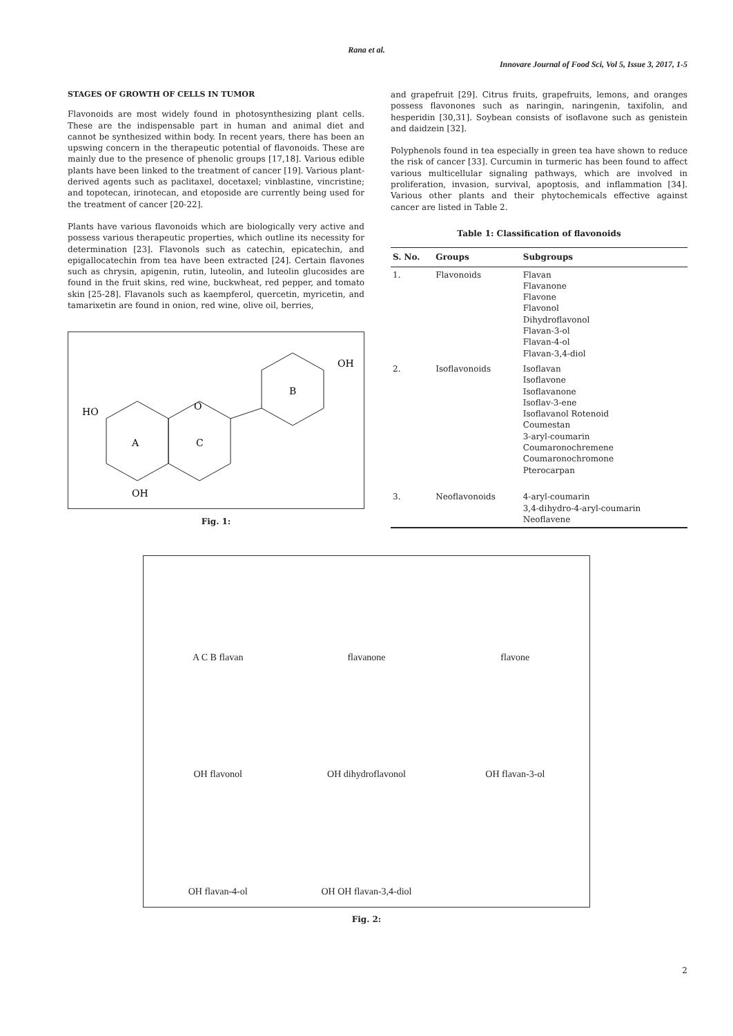Rana et al.
Innovare Journal of Food Sci, Vol 5, Issue 3, 2017, 1-5
STAGES OF GROWTH OF CELLS IN TUMOR
Flavonoids are most widely found in photosynthesizing plant cells. These are the indispensable part in human and animal diet and cannot be synthesized within body. In recent years, there has been an upswing concern in the therapeutic potential of flavonoids. These are mainly due to the presence of phenolic groups [17,18]. Various edible plants have been linked to the treatment of cancer [19]. Various plant-derived agents such as paclitaxel, docetaxel; vinblastine, vincristine; and topotecan, irinotecan, and etoposide are currently being used for the treatment of cancer [20-22].
Plants have various flavonoids which are biologically very active and possess various therapeutic properties, which outline its necessity for determination [23]. Flavonols such as catechin, epicatechin, and epigallocatechin from tea have been extracted [24]. Certain flavones such as chrysin, apigenin, rutin, luteolin, and luteolin glucosides are found in the fruit skins, red wine, buckwheat, red pepper, and tomato skin [25-28]. Flavanols such as kaempferol, quercetin, myricetin, and tamarixetin are found in onion, red wine, olive oil, berries,
HO
A
C
B
O
OH
OH
Fig. 1:
and grapefruit [29]. Citrus fruits, grapefruits, lemons, and oranges possess flavonones such as naringin, naringenin, taxifolin, and hesperidin [30,31]. Soybean consists of isoflavone such as genistein and daidzein [32].
Polyphenols found in tea especially in green tea have shown to reduce the risk of cancer [33]. Curcumin in turmeric has been found to affect various multicellular signaling pathways, which are involved in proliferation, invasion, survival, apoptosis, and inflammation [34]. Various other plants and their phytochemicals effective against cancer are listed in Table 2.
Table 1: Classification of flavonoids
| S. No. | Groups | Subgroups |
| --- | --- | --- |
| 1. | Flavonoids | Flavan Flavanone Flavone Flavonol Dihydroflavonol Flavan-3-ol Flavan-4-ol Flavan-3,4-diol |
| 2. | Isoflavonoids | Isoflavan Isoflavone Isoflavanone Isoflav-3-ene Isoflavanol Rotenoid Coumestan 3-aryl-coumarin Coumaronochremene Coumaronochromone Pterocarpan |
| 3. | Neoflavonoids | 4-aryl-coumarin 3,4-dihydro-4-aryl-coumarin Neoflavene |
A C B flavan
flavanone
flavone
OH flavonol
OH dihydroflavonol
OH flavan-3-ol
OH flavan-4-ol
OH OH flavan-3,4-diol
Fig. 2:
2